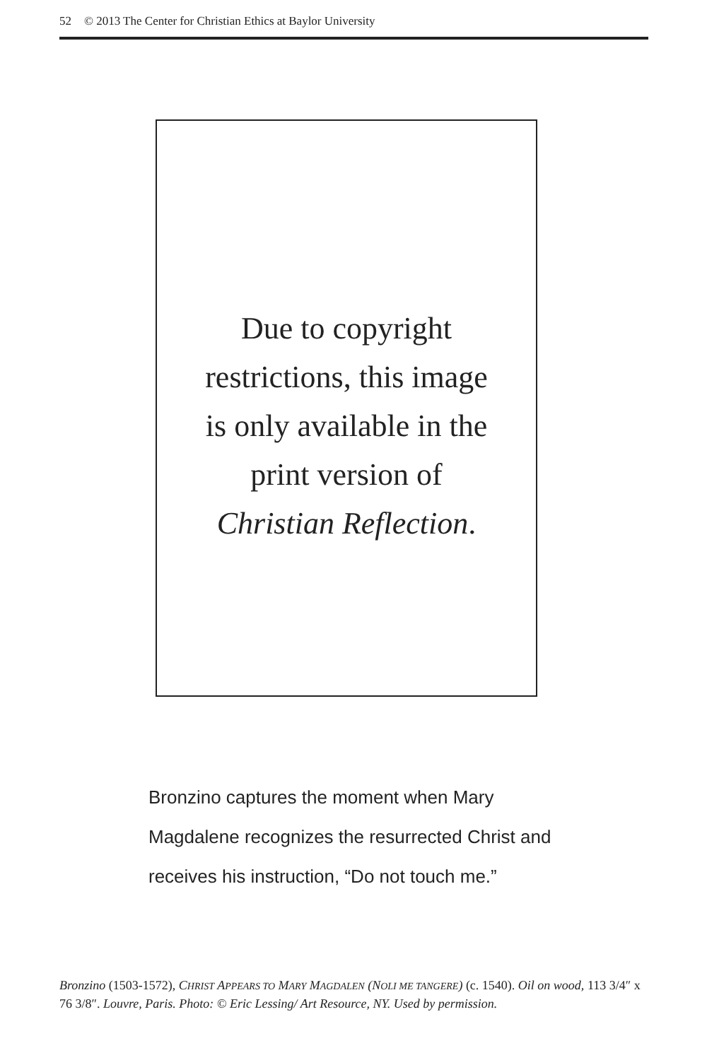52 © 2013 The Center for Christian Ethics at Baylor University
Due to copyright
restrictions, this image
is only available in the
print version of
Christian Reflection.
Bronzino captures the moment when Mary Magdalene recognizes the resurrected Christ and receives his instruction, “Do not touch me.”
Bronzino (1503-1572), CHRIST APPEARS TO MARY MAGDALEN (NOLI ME TANGERE) (c. 1540). Oil on wood, 113 3/4″ x 76 3/8″. Louvre, Paris. Photo: © Eric Lessing/ Art Resource, NY. Used by permission.